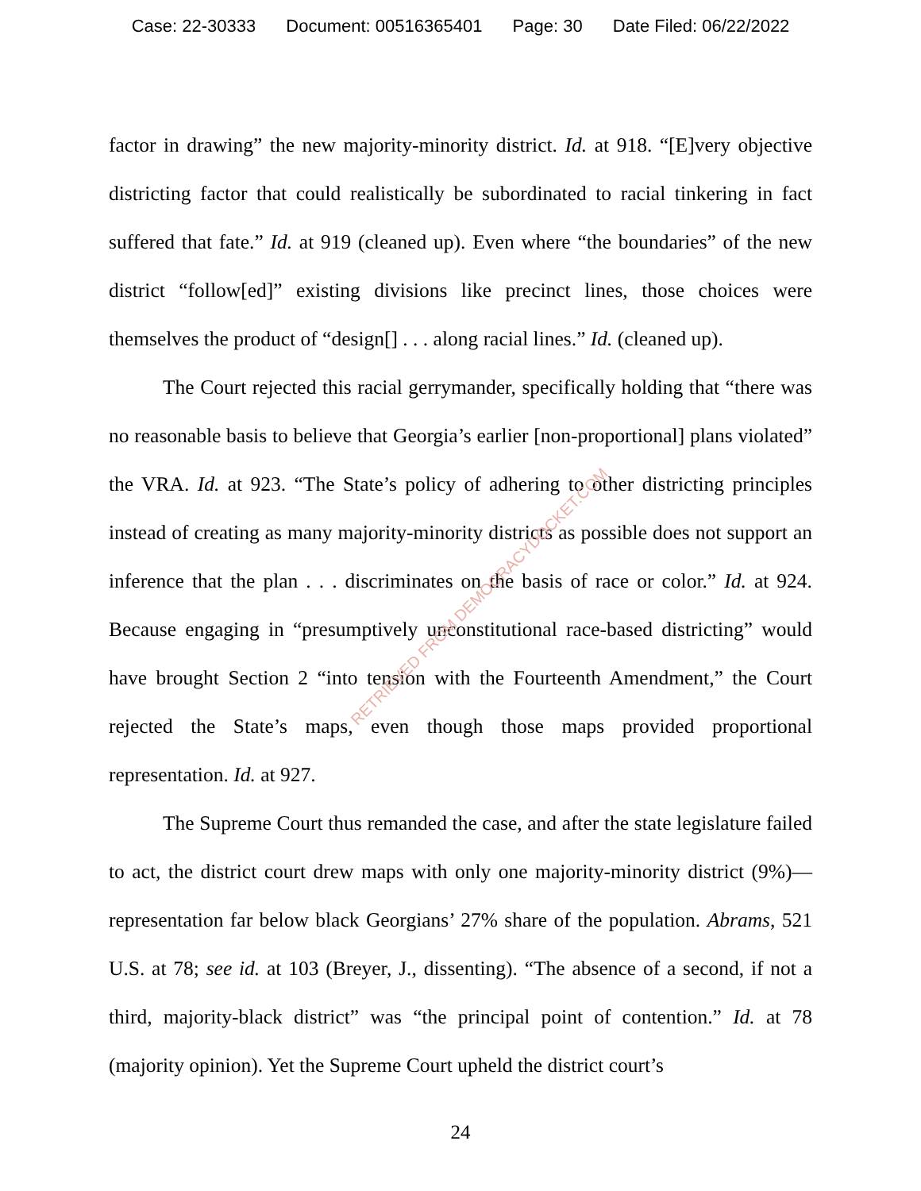Case: 22-30333 Document: 00516365401 Page: 30 Date Filed: 06/22/2022
factor in drawing” the new majority-minority district. Id. at 918. “[E]very objective districting factor that could realistically be subordinated to racial tinkering in fact suffered that fate.” Id. at 919 (cleaned up). Even where “the boundaries” of the new district “follow[ed]” existing divisions like precinct lines, those choices were themselves the product of “design[] . . . along racial lines.” Id. (cleaned up).
The Court rejected this racial gerrymander, specifically holding that “there was no reasonable basis to believe that Georgia’s earlier [non-proportional] plans violated” the VRA. Id. at 923. “The State’s policy of adhering to other districting principles instead of creating as many majority-minority districts as possible does not support an inference that the plan . . . discriminates on the basis of race or color.” Id. at 924. Because engaging in “presumptively unconstitutional race-based districting” would have brought Section 2 “into tension with the Fourteenth Amendment,” the Court rejected the State’s maps, even though those maps provided proportional representation. Id. at 927.
The Supreme Court thus remanded the case, and after the state legislature failed to act, the district court drew maps with only one majority-minority district (9%)—representation far below black Georgians’ 27% share of the population. Abrams, 521 U.S. at 78; see id. at 103 (Breyer, J., dissenting). “The absence of a second, if not a third, majority-black district” was “the principal point of contention.” Id. at 78 (majority opinion). Yet the Supreme Court upheld the district court’s
24
RETRIEVED FROM DEMOCRACYDOCKET.COM